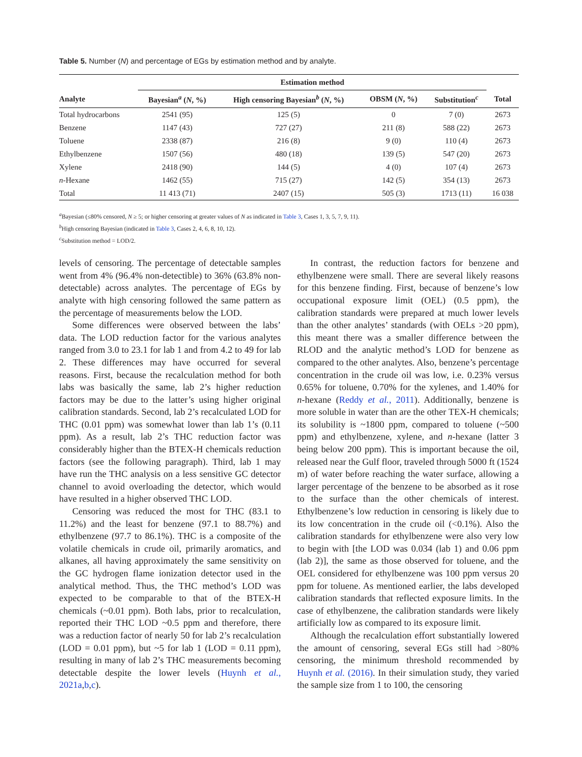Table 5. Number (N) and percentage of EGs by estimation method and by analyte.
| | Estimation method | | | | |
| --- | --- | --- | --- | --- | --- |
| Analyte | Bayesian<sup>a</sup> ( N , %) | High censoring Bayesian<sup>b</sup> ( N , %) | OBSM ( N , %) | Substitution<sup>c</sup> | Total |
| Total hydrocarbons | 2541 (95) | 125 (5) | 0 | 7 (0) | 2673 |
| Benzene | 1147 (43) | 727 (27) | 211 (8) | 588 (22) | 2673 |
| Toluene | 2338 (87) | 216 (8) | 9 (0) | 110 (4) | 2673 |
| Ethylbenzene | 1507 (56) | 480 (18) | 139 (5) | 547 (20) | 2673 |
| Xylene | 2418 (90) | 144 (5) | 4 (0) | 107 (4) | 2673 |
| n -Hexane | 1462 (55) | 715 (27) | 142 (5) | 354 (13) | 2673 |
| Total | 11 413 (71) | 2407 (15) | 505 (3) | 1713 (11) | 16 038 |
<sup>a</sup> Bayesian (≤80% censored, N ≥ 5; or higher censoring at greater values of N as indicated in Table 3, Cases 1, 3, 5, 7, 9, 11).
<sup>b</sup> High censoring Bayesian (indicated in Table 3, Cases 2, 4, 6, 8, 10, 12).
<sup>c</sup> Substitution method = LOD/2.
levels of censoring. The percentage of detectable samples went from 4% (96.4% non-detectible) to 36% (63.8% non-detectable) across analytes. The percentage of EGs by analyte with high censoring followed the same pattern as the percentage of measurements below the LOD.
Some differences were observed between the labs’ data. The LOD reduction factor for the various analytes ranged from 3.0 to 23.1 for lab 1 and from 4.2 to 49 for lab 2. These differences may have occurred for several reasons. First, because the recalculation method for both labs was basically the same, lab 2’s higher reduction factors may be due to the latter’s using higher original calibration standards. Second, lab 2’s recalculated LOD for THC (0.01 ppm) was somewhat lower than lab 1’s (0.11 ppm). As a result, lab 2’s THC reduction factor was considerably higher than the BTEX-H chemicals reduction factors (see the following paragraph). Third, lab 1 may have run the THC analysis on a less sensitive GC detector channel to avoid overloading the detector, which would have resulted in a higher observed THC LOD.
Censoring was reduced the most for THC (83.1 to 11.2%) and the least for benzene (97.1 to 88.7%) and ethylbenzene (97.7 to 86.1%). THC is a composite of the volatile chemicals in crude oil, primarily aromatics, and alkanes, all having approximately the same sensitivity on the GC hydrogen flame ionization detector used in the analytical method. Thus, the THC method’s LOD was expected to be comparable to that of the BTEX-H chemicals (~0.01 ppm). Both labs, prior to recalculation, reported their THC LOD ~0.5 ppm and therefore, there was a reduction factor of nearly 50 for lab 2’s recalculation (LOD = 0.01 ppm), but ~5 for lab 1 (LOD = 0.11 ppm), resulting in many of lab 2’s THC measurements becoming detectable despite the lower levels (Huynh et al., 2021a,b,c).
In contrast, the reduction factors for benzene and ethylbenzene were small. There are several likely reasons for this benzene finding. First, because of benzene’s low occupational exposure limit (OEL) (0.5 ppm), the calibration standards were prepared at much lower levels than the other analytes’ standards (with OELs >20 ppm), this meant there was a smaller difference between the RLOD and the analytic method’s LOD for benzene as compared to the other analytes. Also, benzene’s percentage concentration in the crude oil was low, i.e. 0.23% versus 0.65% for toluene, 0.70% for the xylenes, and 1.40% for n-hexane (Reddy et al., 2011). Additionally, benzene is more soluble in water than are the other TEX-H chemicals; its solubility is ~1800 ppm, compared to toluene (~500 ppm) and ethylbenzene, xylene, and n-hexane (latter 3 being below 200 ppm). This is important because the oil, released near the Gulf floor, traveled through 5000 ft (1524 m) of water before reaching the water surface, allowing a larger percentage of the benzene to be absorbed as it rose to the surface than the other chemicals of interest. Ethylbenzene’s low reduction in censoring is likely due to its low concentration in the crude oil (<0.1%). Also the calibration standards for ethylbenzene were also very low to begin with [the LOD was 0.034 (lab 1) and 0.06 ppm (lab 2)], the same as those observed for toluene, and the OEL considered for ethylbenzene was 100 ppm versus 20 ppm for toluene. As mentioned earlier, the labs developed calibration standards that reflected exposure limits. In the case of ethylbenzene, the calibration standards were likely artificially low as compared to its exposure limit.
Although the recalculation effort substantially lowered the amount of censoring, several EGs still had >80% censoring, the minimum threshold recommended by Huynh et al. (2016). In their simulation study, they varied the sample size from 1 to 100, the censoring